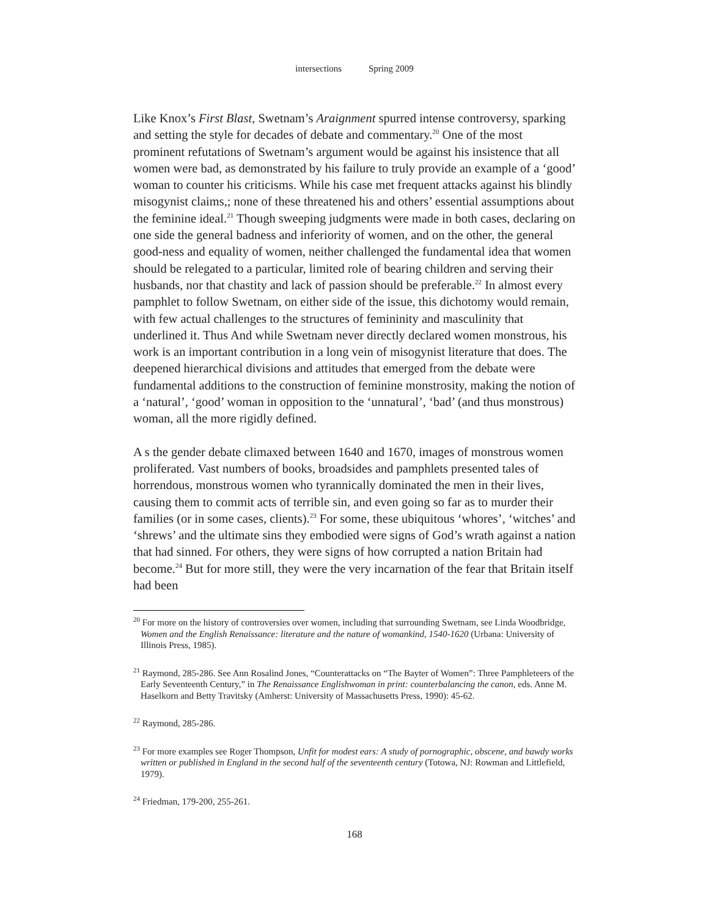intersections Spring 2009
Like Knox’s First Blast, Swetnam’s Araignment spurred intense controversy, sparking and setting the style for decades of debate and commentary.<sup>20</sup> One of the most prominent refutations of Swetnam’s argument would be against his insistence that all women were bad, as demonstrated by his failure to truly provide an example of a ‘good’ woman to counter his criticisms. While his case met frequent attacks against his blindly misogynist claims,; none of these threatened his and others’ essential assumptions about the feminine ideal.<sup>21</sup> Though sweeping judgments were made in both cases, declaring on one side the general badness and inferiority of women, and on the other, the general good-ness and equality of women, neither challenged the fundamental idea that women should be relegated to a particular, limited role of bearing children and serving their husbands, nor that chastity and lack of passion should be preferable.<sup>22</sup> In almost every pamphlet to follow Swetnam, on either side of the issue, this dichotomy would remain, with few actual challenges to the structures of femininity and masculinity that underlined it. Thus And while Swetnam never directly declared women monstrous, his work is an important contribution in a long vein of misogynist literature that does. The deepened hierarchical divisions and attitudes that emerged from the debate were fundamental additions to the construction of feminine monstrosity, making the notion of a ‘natural’, ‘good’ woman in opposition to the ‘unnatural’, ‘bad’ (and thus monstrous) woman, all the more rigidly defined.
A s the gender debate climaxed between 1640 and 1670, images of monstrous women proliferated. Vast numbers of books, broadsides and pamphlets presented tales of horrendous, monstrous women who tyrannically dominated the men in their lives, causing them to commit acts of terrible sin, and even going so far as to murder their families (or in some cases, clients).<sup>23</sup> For some, these ubiquitous ‘whores’, ‘witches’ and ‘shrews’ and the ultimate sins they embodied were signs of God’s wrath against a nation that had sinned. For others, they were signs of how corrupted a nation Britain had become.<sup>24</sup> But for more still, they were the very incarnation of the fear that Britain itself had been
<sup>20</sup> For more on the history of controversies over women, including that surrounding Swetnam, see Linda Woodbridge, Women and the English Renaissance: literature and the nature of womankind, 1540-1620 (Urbana: University of Illinois Press, 1985).
<sup>21</sup> Raymond, 285-286. See Ann Rosalind Jones, “Counterattacks on “The Bayter of Women”: Three Pamphleteers of the Early Seventeenth Century,” in The Renaissance Englishwoman in print: counterbalancing the canon, eds. Anne M. Haselkorn and Betty Travitsky (Amherst: University of Massachusetts Press, 1990): 45-62.
<sup>22</sup> Raymond, 285-286.
<sup>23</sup> For more examples see Roger Thompson, Unfit for modest ears: A study of pornographic, obscene, and bawdy works written or published in England in the second half of the seventeenth century (Totowa, NJ: Rowman and Littlefield, 1979).
<sup>24</sup> Friedman, 179-200, 255-261.
168